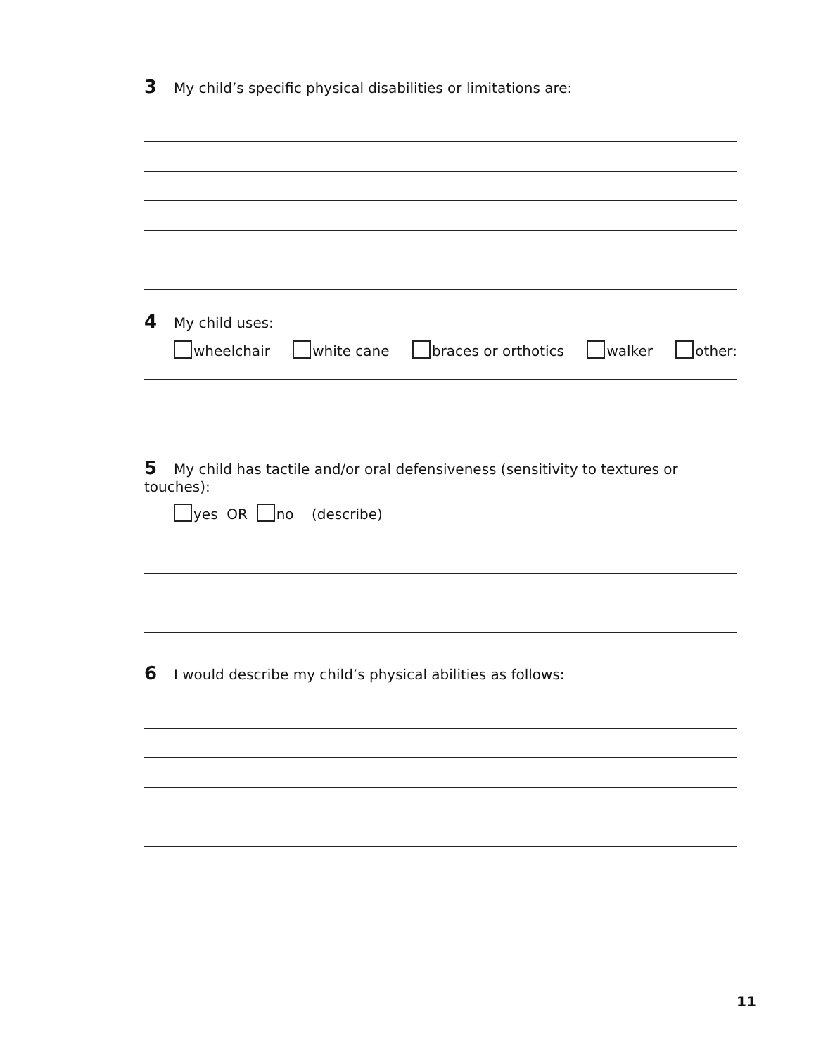3 My child’s specific physical disabilities or limitations are:
4 My child uses:
wheelchair white cane braces or orthotics walker other:
5 My child has tactile and/or oral defensiveness (sensitivity to textures or touches):
yes OR no (describe)
6 I would describe my child’s physical abilities as follows:
11